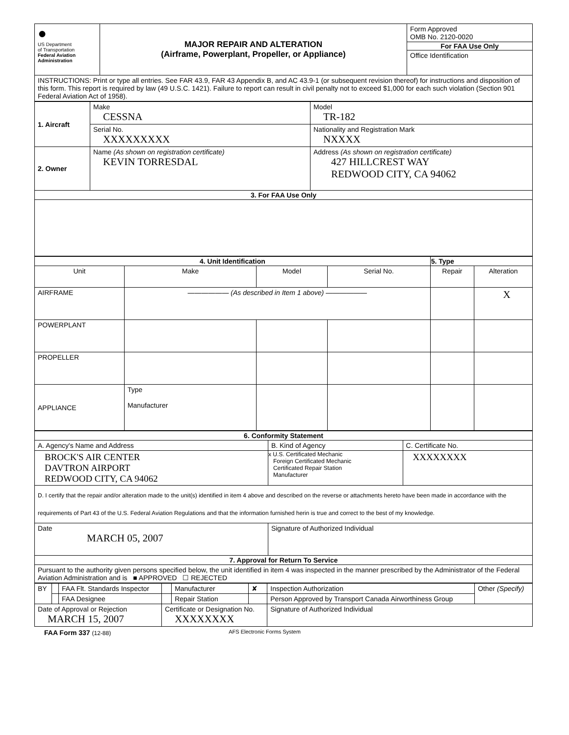| ● US Department of Transportation Federal Aviation Administration | MAJOR REPAIR AND ALTERATION (Airframe, Powerplant, Propeller, or Appliance) | Form Approved OMB No. 2120-0020 For FAA Use Only Office Identification |
| INSTRUCTIONS: Print or type all entries. See FAR 43.9, FAR 43 Appendix B, and AC 43.9-1 (or subsequent revision thereof) for instructions and disposition of this form. This report is required by law (49 U.S.C. 1421). Failure to report can result in civil penalty not to exceed $1,000 for each such violation (Section 901 Federal Aviation Act of 1958). | | |
| 1. Aircraft | Make CESSNA | Model TR-182 |
| | Serial No. XXXXXXXXX | Nationality and Registration Mark NXXXX |
| 2. Owner | Name (As shown on registration certificate) KEVIN TORRESDAL | Address (As shown on registration certificate) 427 HILLCREST WAY REDWOOD CITY, CA 94062 |
| 3. For FAA Use Only | | |
| 4. Unit Identification | | | | 5. Type | |
| --- | --- | --- | --- | --- | --- |
| Unit | Make | Model | Serial No. | Repair | Alteration |
| AIRFRAME | —————— (As described in Item 1 above) —————— | | | | X |
| POWERPLANT | | | | | |
| PROPELLER | | | | | |
| APPLIANCE | Type Manufacturer | | | | |
| 6. Conformity Statement | | |
| --- | --- | --- |
| A. Agency's Name and Address | B. Kind of Agency | C. Certificate No. |
| BROCK'S AIR CENTER DAVTRON AIRPORT REDWOOD CITY, CA 94062 | x U.S. Certificated Mechanic Foreign Certificated Mechanic Certificated Repair Station Manufacturer | XXXXXXXX |
| D. I certify that the repair and/or alteration made to the unit(s) identified in item 4 above and described on the reverse or attachments hereto have been made in accordance with the requirements of Part 43 of the U.S. Federal Aviation Regulations and that the information furnished herin is true and correct to the best of my knowledge. | | |
| Date MARCH 05, 2007 | Signature of Authorized Individual | |
| 7. Approval for Return To Service | | |
| Pursuant to the authority given persons specified below, the unit identified in item 4 was inspected in the manner prescribed by the Administrator of the Federal Aviation Administration and is ■ APPROVED ☐ REJECTED | | |
| BY | | FAA Flt. Standards Inspector | | Manufacturer | ✘ | Inspection Authorization | Other (Specify) |
| | | FAA Designee | | Repair Station | | Person Approved by Transport Canada Airworthiness Group | |
| Date of Approval or Rejection MARCH 15, 2007 | | | Certificate or Designation No. XXXXXXXX | | | Signature of Authorized Individual | |
FAA Form 337 (12-88) AFS Electronic Forms System